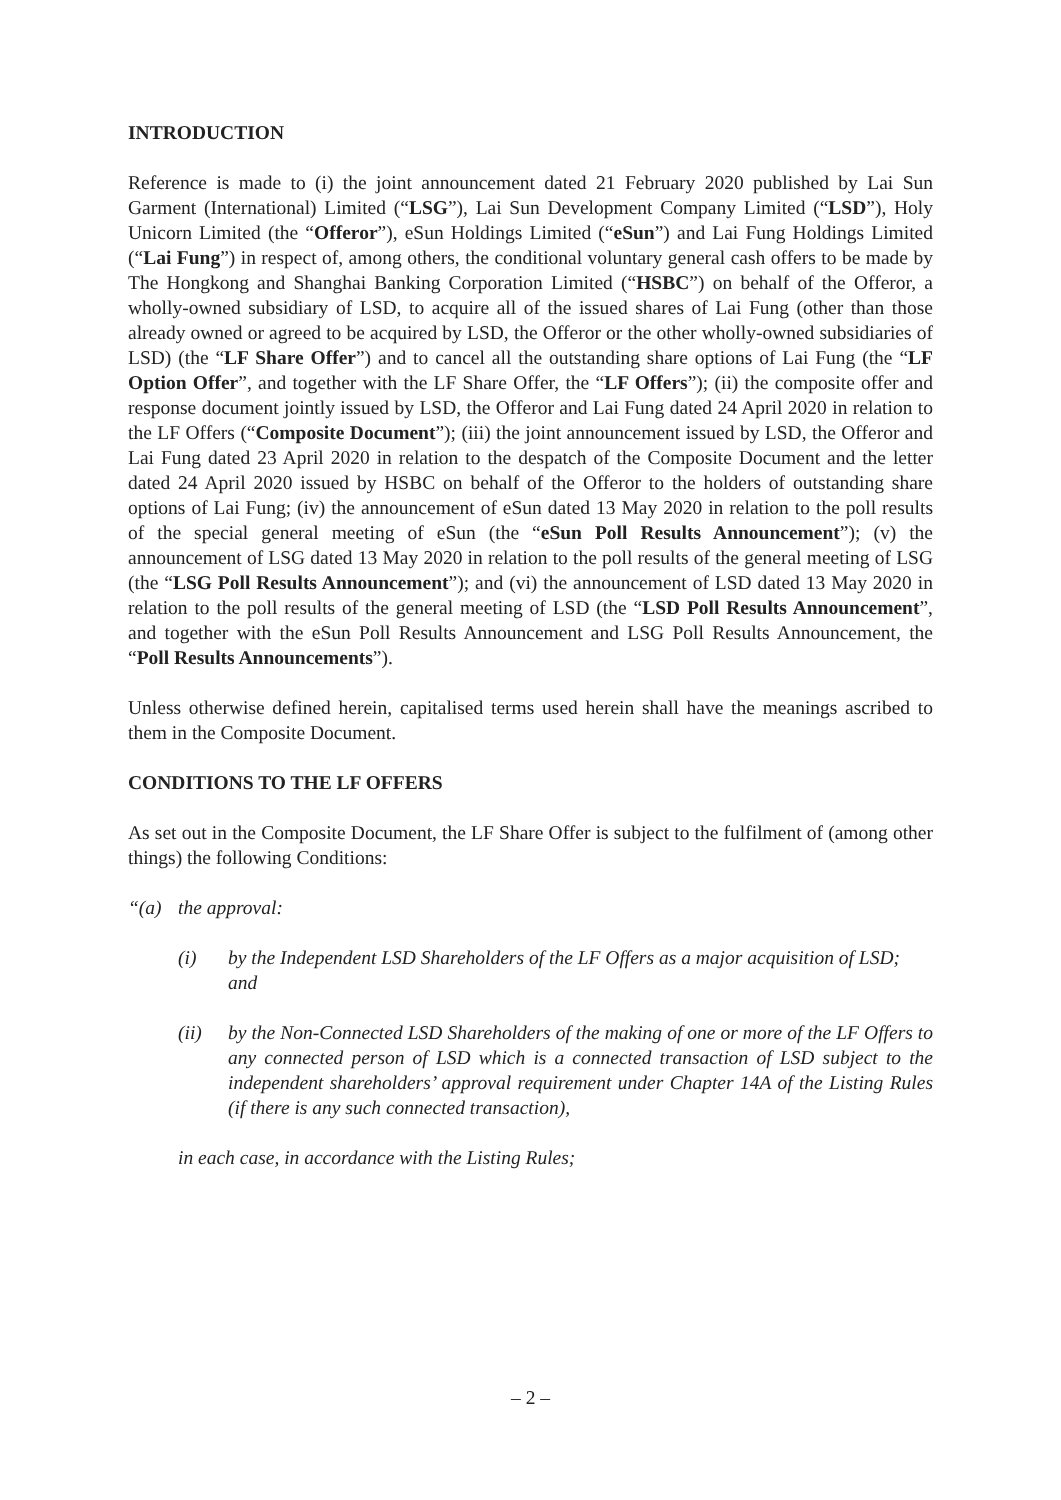INTRODUCTION
Reference is made to (i) the joint announcement dated 21 February 2020 published by Lai Sun Garment (International) Limited (“LSG”), Lai Sun Development Company Limited (“LSD”), Holy Unicorn Limited (the “Offeror”), eSun Holdings Limited (“eSun”) and Lai Fung Holdings Limited (“Lai Fung”) in respect of, among others, the conditional voluntary general cash offers to be made by The Hongkong and Shanghai Banking Corporation Limited (“HSBC”) on behalf of the Offeror, a wholly-owned subsidiary of LSD, to acquire all of the issued shares of Lai Fung (other than those already owned or agreed to be acquired by LSD, the Offeror or the other wholly-owned subsidiaries of LSD) (the “LF Share Offer”) and to cancel all the outstanding share options of Lai Fung (the “LF Option Offer”, and together with the LF Share Offer, the “LF Offers”); (ii) the composite offer and response document jointly issued by LSD, the Offeror and Lai Fung dated 24 April 2020 in relation to the LF Offers (“Composite Document”); (iii) the joint announcement issued by LSD, the Offeror and Lai Fung dated 23 April 2020 in relation to the despatch of the Composite Document and the letter dated 24 April 2020 issued by HSBC on behalf of the Offeror to the holders of outstanding share options of Lai Fung; (iv) the announcement of eSun dated 13 May 2020 in relation to the poll results of the special general meeting of eSun (the “eSun Poll Results Announcement”); (v) the announcement of LSG dated 13 May 2020 in relation to the poll results of the general meeting of LSG (the “LSG Poll Results Announcement”); and (vi) the announcement of LSD dated 13 May 2020 in relation to the poll results of the general meeting of LSD (the “LSD Poll Results Announcement”, and together with the eSun Poll Results Announcement and LSG Poll Results Announcement, the “Poll Results Announcements”).
Unless otherwise defined herein, capitalised terms used herein shall have the meanings ascribed to them in the Composite Document.
CONDITIONS TO THE LF OFFERS
As set out in the Composite Document, the LF Share Offer is subject to the fulfilment of (among other things) the following Conditions:
“(a) the approval:
(i) by the Independent LSD Shareholders of the LF Offers as a major acquisition of LSD; and
(ii) by the Non-Connected LSD Shareholders of the making of one or more of the LF Offers to any connected person of LSD which is a connected transaction of LSD subject to the independent shareholders’ approval requirement under Chapter 14A of the Listing Rules (if there is any such connected transaction),
in each case, in accordance with the Listing Rules;
– 2 –